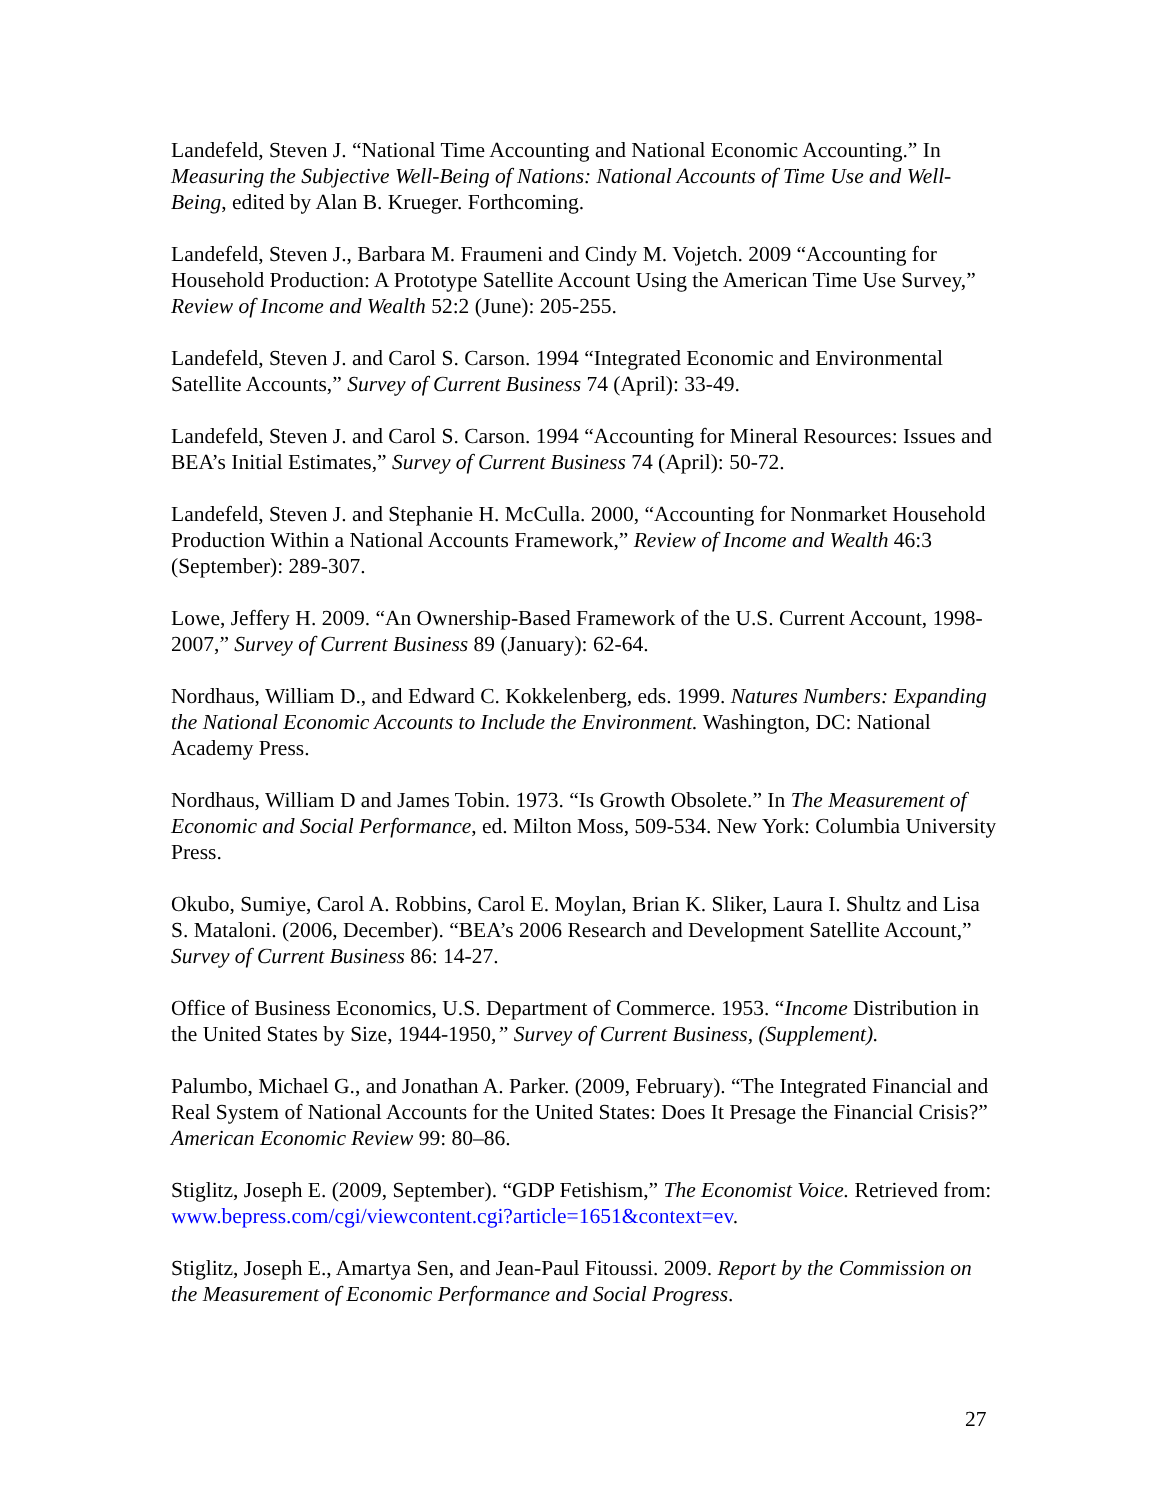Landefeld, Steven J. “National Time Accounting and National Economic Accounting.” In Measuring the Subjective Well-Being of Nations: National Accounts of Time Use and Well-Being, edited by Alan B. Krueger. Forthcoming.
Landefeld, Steven J., Barbara M. Fraumeni and Cindy M. Vojetch. 2009 “Accounting for Household Production: A Prototype Satellite Account Using the American Time Use Survey,” Review of Income and Wealth 52:2 (June): 205-255.
Landefeld, Steven J. and Carol S. Carson. 1994 “Integrated Economic and Environmental Satellite Accounts,” Survey of Current Business 74 (April): 33-49.
Landefeld, Steven J. and Carol S. Carson. 1994 “Accounting for Mineral Resources: Issues and BEA’s Initial Estimates,” Survey of Current Business 74 (April): 50-72.
Landefeld, Steven J. and Stephanie H. McCulla. 2000, “Accounting for Nonmarket Household Production Within a National Accounts Framework,” Review of Income and Wealth 46:3 (September): 289-307.
Lowe, Jeffery H. 2009. “An Ownership-Based Framework of the U.S. Current Account, 1998-2007,” Survey of Current Business 89 (January): 62-64.
Nordhaus, William D., and Edward C. Kokkelenberg, eds. 1999. Natures Numbers: Expanding the National Economic Accounts to Include the Environment. Washington, DC: National Academy Press.
Nordhaus, William D and James Tobin. 1973. “Is Growth Obsolete.” In The Measurement of Economic and Social Performance, ed. Milton Moss, 509-534. New York: Columbia University Press.
Okubo, Sumiye, Carol A. Robbins, Carol E. Moylan, Brian K. Sliker, Laura I. Shultz and Lisa S. Mataloni. (2006, December). “BEA’s 2006 Research and Development Satellite Account,” Survey of Current Business 86: 14-27.
Office of Business Economics, U.S. Department of Commerce. 1953. “Income Distribution in the United States by Size, 1944-1950,” Survey of Current Business, (Supplement).
Palumbo, Michael G., and Jonathan A. Parker. (2009, February). “The Integrated Financial and Real System of National Accounts for the United States: Does It Presage the Financial Crisis?” American Economic Review 99: 80–86.
Stiglitz, Joseph E. (2009, September). “GDP Fetishism,” The Economist Voice. Retrieved from: www.bepress.com/cgi/viewcontent.cgi?article=1651&context=ev.
Stiglitz, Joseph E., Amartya Sen, and Jean-Paul Fitoussi. 2009. Report by the Commission on the Measurement of Economic Performance and Social Progress.
27